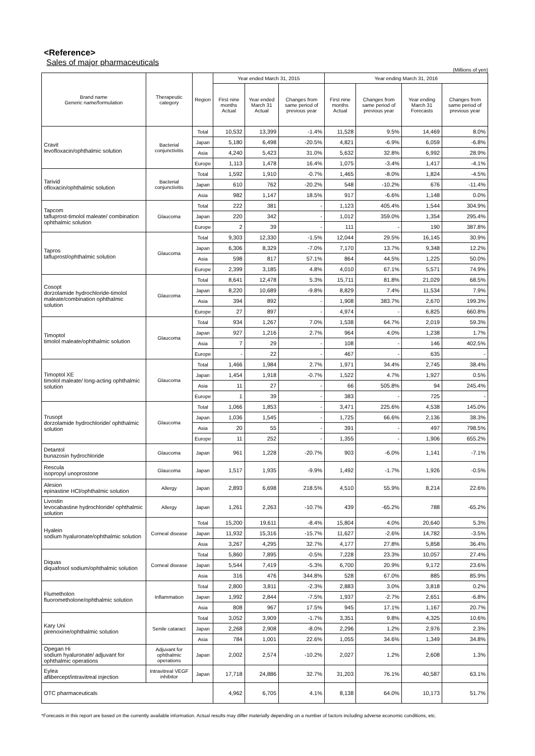<Reference>
Sales of major pharmaceuticals
(Millions of yen)
| Brand name Generic name/formulation | Therapeutic category | Region | Year ended March 31, 2015 | | | Year ending March 31, 2016 | | | |
| --- | --- | --- | --- | --- | --- | --- | --- | --- | --- |
| | | | First nine months Actual | Year ended March 31 Actual | Changes from same period of previous year | First nine months Actual | Changes from same period of previous year | Year ending March 31 Forecasts | Changes from same period of previous year |
| Cravit levofloxacin/ophthalmic solution | Bacterial conjunctivitis | Total | 10,532 | 13,399 | -1.4% | 11,528 | 9.5% | 14,469 | 8.0% |
| | | Japan | 5,180 | 6,498 | -20.5% | 4,821 | -6.9% | 6,059 | -6.8% |
| | | Asia | 4,240 | 5,423 | 31.0% | 5,632 | 32.8% | 6,992 | 28.9% |
| | | Europe | 1,113 | 1,478 | 16.4% | 1,075 | -3.4% | 1,417 | -4.1% |
| Tarivid ofloxacin/ophthalmic solution | Bacterial conjunctivitis | Total | 1,592 | 1,910 | -0.7% | 1,465 | -8.0% | 1,824 | -4.5% |
| | | Japan | 610 | 762 | -20.2% | 548 | -10.2% | 676 | -11.4% |
| | | Asia | 982 | 1,147 | 18.5% | 917 | -6.6% | 1,148 | 0.0% |
| Tapcom tafluprost-timolol maleate/ combination ophthalmic solution | Glaucoma | Total | 222 | 381 | - | 1,123 | 405.4% | 1,544 | 304.9% |
| | | Japan | 220 | 342 | - | 1,012 | 359.0% | 1,354 | 295.4% |
| | | Europe | 2 | 39 | - | 111 | - | 190 | 387.8% |
| Tapros tafluprost/ophthalmic solution | Glaucoma | Total | 9,303 | 12,330 | -1.5% | 12,044 | 29.5% | 16,145 | 30.9% |
| | | Japan | 6,306 | 8,329 | -7.0% | 7,170 | 13.7% | 9,348 | 12.2% |
| | | Asia | 598 | 817 | 57.1% | 864 | 44.5% | 1,225 | 50.0% |
| | | Europe | 2,399 | 3,185 | 4.8% | 4,010 | 67.1% | 5,571 | 74.9% |
| Cosopt dorzolamide hydrochloride-timolol maleate/combination ophthalmic solution | Glaucoma | Total | 8,641 | 12,478 | 5.3% | 15,711 | 81.8% | 21,029 | 68.5% |
| | | Japan | 8,220 | 10,689 | -9.8% | 8,829 | 7.4% | 11,534 | 7.9% |
| | | Asia | 394 | 892 | - | 1,908 | 383.7% | 2,670 | 199.3% |
| | | Europe | 27 | 897 | - | 4,974 | - | 6,825 | 660.8% |
| Timoptol timolol maleate/ophthalmic solution | Glaucoma | Total | 934 | 1,267 | 7.0% | 1,538 | 64.7% | 2,019 | 59.3% |
| | | Japan | 927 | 1,216 | 2.7% | 964 | 4.0% | 1,238 | 1.7% |
| | | Asia | 7 | 29 | - | 108 | - | 146 | 402.5% |
| | | Europe | - | 22 | - | 467 | - | 635 | - |
| Timoptol XE timolol maleate/ long-acting ophthalmic solution | Glaucoma | Total | 1,466 | 1,984 | 2.7% | 1,971 | 34.4% | 2,745 | 38.4% |
| | | Japan | 1,454 | 1,918 | -0.7% | 1,522 | 4.7% | 1,927 | 0.5% |
| | | Asia | 11 | 27 | - | 66 | 505.8% | 94 | 245.4% |
| | | Europe | 1 | 39 | - | 383 | - | 725 | - |
| Trusopt dorzolamide hydrochloride/ ophthalmic solution | Glaucoma | Total | 1,066 | 1,853 | - | 3,471 | 225.6% | 4,538 | 145.0% |
| | | Japan | 1,036 | 1,545 | - | 1,725 | 66.6% | 2,136 | 38.3% |
| | | Asia | 20 | 55 | - | 391 | - | 497 | 798.5% |
| | | Europe | 11 | 252 | - | 1,355 | - | 1,906 | 655.2% |
| Detantol bunazosin hydrochloride | Glaucoma | Japan | 961 | 1,228 | -20.7% | 903 | -6.0% | 1,141 | -7.1% |
| Rescula isopropyl unoprostone | Glaucoma | Japan | 1,517 | 1,935 | -9.9% | 1,492 | -1.7% | 1,926 | -0.5% |
| Alesion epinastine HCl/ophthalmic solution | Allergy | Japan | 2,893 | 6,698 | 218.5% | 4,510 | 55.9% | 8,214 | 22.6% |
| Livostin levocabastine hydrochloride/ ophthalmic solution | Allergy | Japan | 1,261 | 2,263 | -10.7% | 439 | -65.2% | 788 | -65.2% |
| Hyalein sodium hyaluronate/ophthalmic solution | Corneal disease | Total | 15,200 | 19,611 | -8.4% | 15,804 | 4.0% | 20,640 | 5.3% |
| | | Japan | 11,932 | 15,316 | -15.7% | 11,627 | -2.6% | 14,782 | -3.5% |
| | | Asia | 3,267 | 4,295 | 32.7% | 4,177 | 27.8% | 5,858 | 36.4% |
| Diquas diquafosol sodium/ophthalmic solution | Corneal disease | Total | 5,860 | 7,895 | -0.5% | 7,228 | 23.3% | 10,057 | 27.4% |
| | | Japan | 5,544 | 7,419 | -5.3% | 6,700 | 20.9% | 9,172 | 23.6% |
| | | Asia | 316 | 476 | 344.8% | 528 | 67.0% | 885 | 85.9% |
| Flumetholon fluorometholone/ophthalmic solution | Inflammation | Total | 2,800 | 3,811 | -2.3% | 2,883 | 3.0% | 3,818 | 0.2% |
| | | Japan | 1,992 | 2,844 | -7.5% | 1,937 | -2.7% | 2,651 | -6.8% |
| | | Asia | 808 | 967 | 17.5% | 945 | 17.1% | 1,167 | 20.7% |
| Kary Uni pirenoxine/ophthalmic solution | Senile cataract | Total | 3,052 | 3,909 | -1.7% | 3,351 | 9.8% | 4,325 | 10.6% |
| | | Japan | 2,268 | 2,908 | -8.0% | 2,296 | 1.2% | 2,976 | 2.3% |
| | | Asia | 784 | 1,001 | 22.6% | 1,055 | 34.6% | 1,349 | 34.8% |
| Opegan Hi sodium hyaluronate/ adjuvant for ophthalmic operations | Adjuvant for ophthalmic operations | Japan | 2,002 | 2,574 | -10.2% | 2,027 | 1.2% | 2,608 | 1.3% |
| Eylea aflibercept/intravitreal injection | Intravitreal VEGF inhibitor | Japan | 17,718 | 24,886 | 32.7% | 31,203 | 76.1% | 40,587 | 63.1% |
| OTC pharmaceuticals | | | 4,962 | 6,705 | 4.1% | 8,138 | 64.0% | 10,173 | 51.7% |
*Forecasts in this report are based on the currently available information. Actual results may differ materially depending on a number of factors including adverse economic conditions, etc.